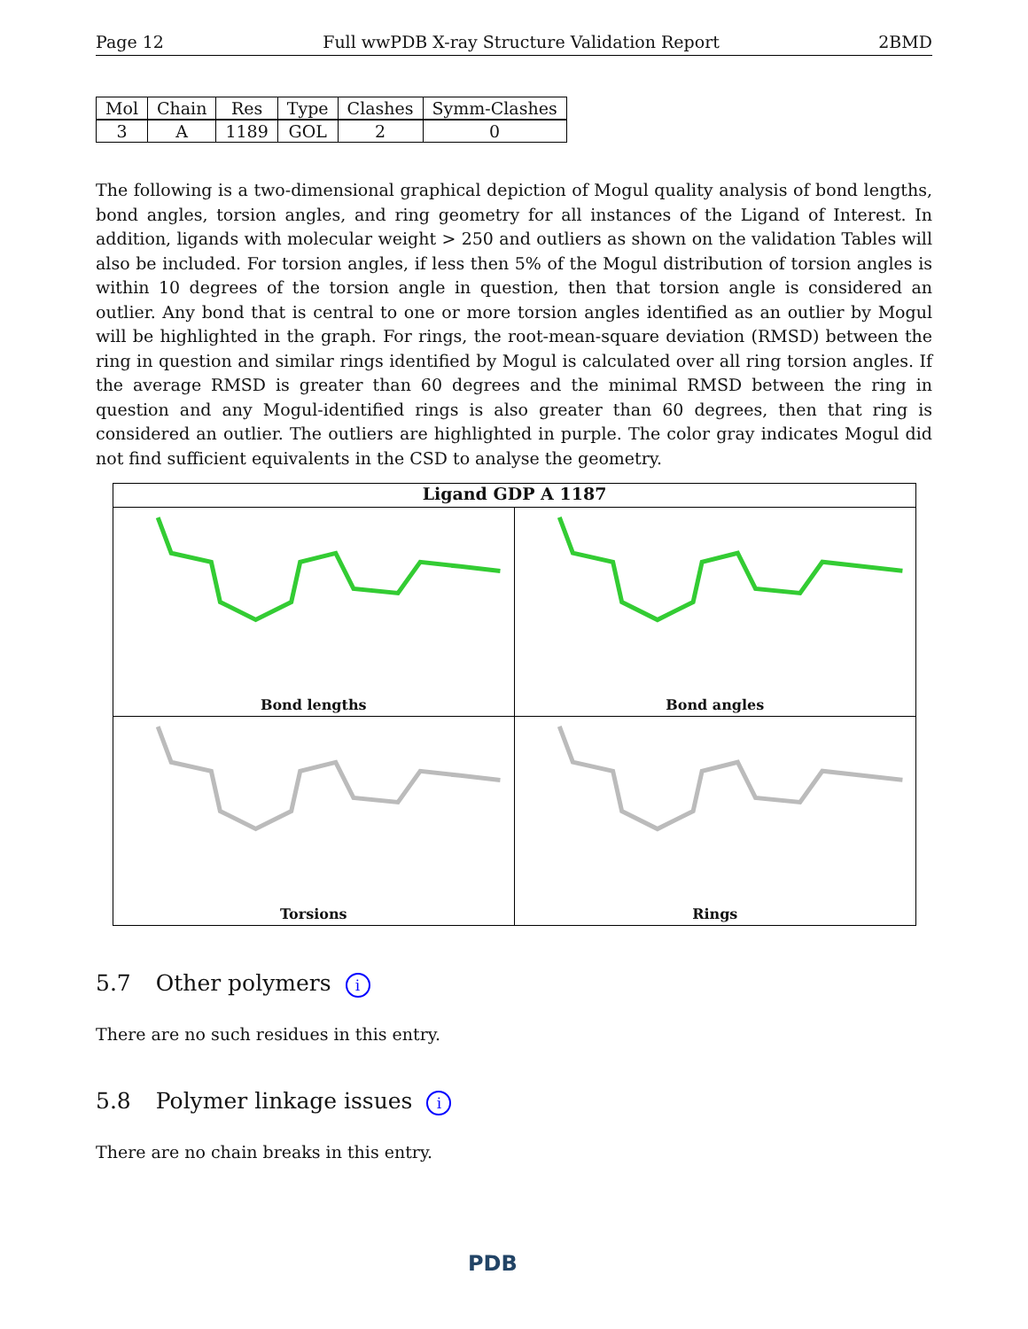Page 12 Full wwPDB X-ray Structure Validation Report 2BMD
| Mol | Chain | Res | Type | Clashes | Symm-Clashes |
| --- | --- | --- | --- | --- | --- |
| 3 | A | 1189 | GOL | 2 | 0 |
The following is a two-dimensional graphical depiction of Mogul quality analysis of bond lengths, bond angles, torsion angles, and ring geometry for all instances of the Ligand of Interest. In addition, ligands with molecular weight > 250 and outliers as shown on the validation Tables will also be included. For torsion angles, if less then 5% of the Mogul distribution of torsion angles is within 10 degrees of the torsion angle in question, then that torsion angle is considered an outlier. Any bond that is central to one or more torsion angles identified as an outlier by Mogul will be highlighted in the graph. For rings, the root-mean-square deviation (RMSD) between the ring in question and similar rings identified by Mogul is calculated over all ring torsion angles. If the average RMSD is greater than 60 degrees and the minimal RMSD between the ring in question and any Mogul-identified rings is also greater than 60 degrees, then that ring is considered an outlier. The outliers are highlighted in purple. The color gray indicates Mogul did not find sufficient equivalents in the CSD to analyse the geometry.
Ligand GDP A 1187
Bond lengths
Bond angles
Torsions
Rings
5.7 Other polymers i
There are no such residues in this entry.
5.8 Polymer linkage issues i
There are no chain breaks in this entry.
PDB